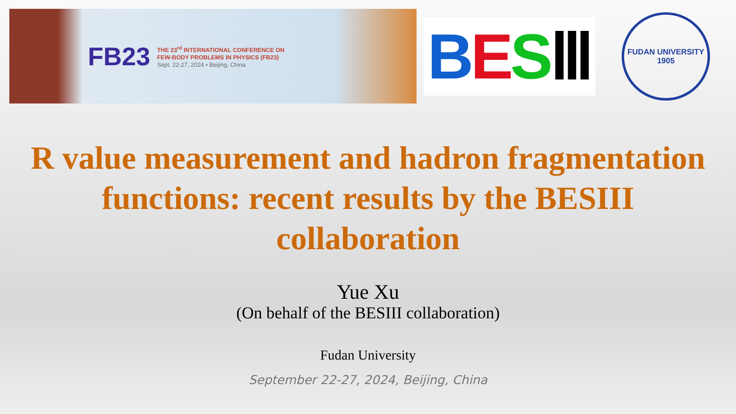FB23
THE 23<sup>rd</sup> INTERNATIONAL CONFERENCE ON
FEW-BODY PROBLEMS IN PHYSICS (FB23)
Sept. 22-27, 2024 • Beijing, China
BES Ⅲ
FUDAN UNIVERSITY
1905
R value measurement and hadron fragmentation
functions: recent results by the BESIII
collaboration
Yue Xu
(On behalf of the BESIII collaboration)
Fudan University
September 22-27, 2024, Beijing, China